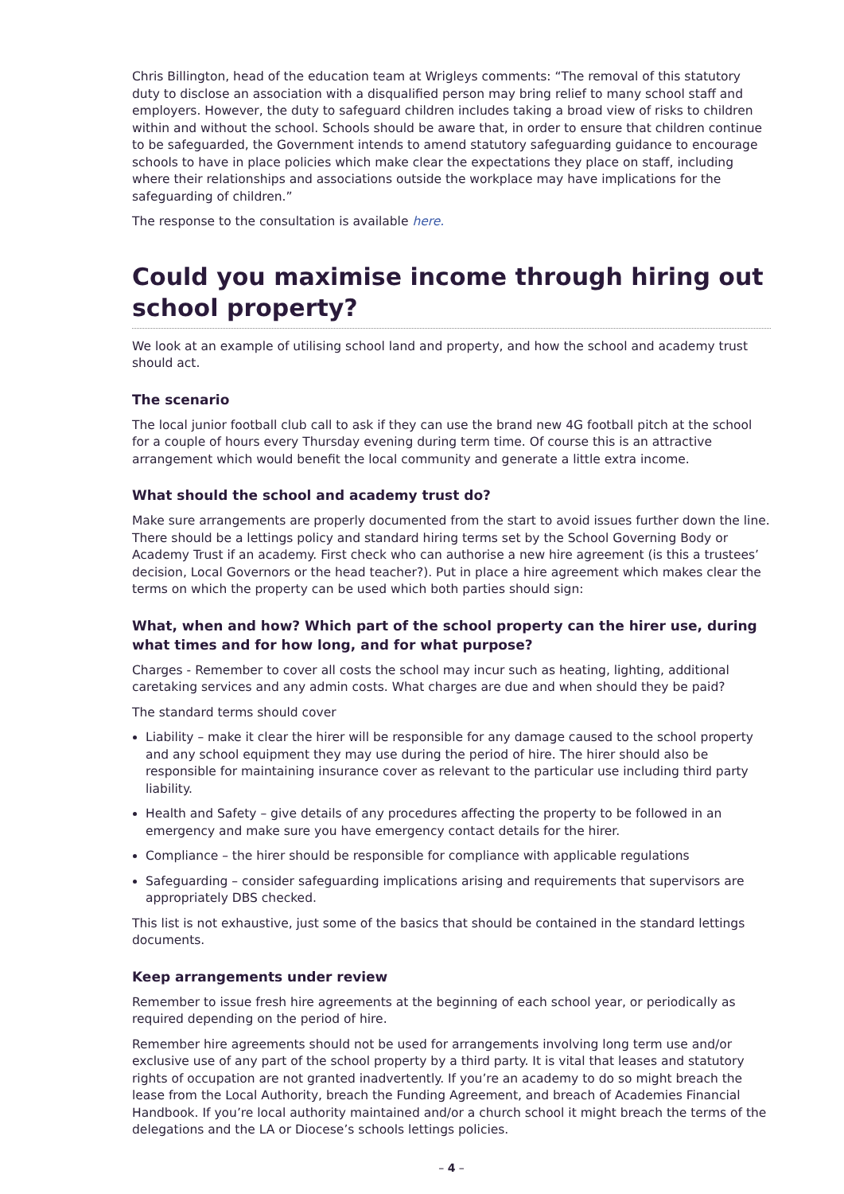Chris Billington, head of the education team at Wrigleys comments: “The removal of this statutory duty to disclose an association with a disqualified person may bring relief to many school staff and employers. However, the duty to safeguard children includes taking a broad view of risks to children within and without the school. Schools should be aware that, in order to ensure that children continue to be safeguarded, the Government intends to amend statutory safeguarding guidance to encourage schools to have in place policies which make clear the expectations they place on staff, including where their relationships and associations outside the workplace may have implications for the safeguarding of children.”
The response to the consultation is available here.
Could you maximise income through hiring out school property?
We look at an example of utilising school land and property, and how the school and academy trust should act.
The scenario
The local junior football club call to ask if they can use the brand new 4G football pitch at the school for a couple of hours every Thursday evening during term time. Of course this is an attractive arrangement which would benefit the local community and generate a little extra income.
What should the school and academy trust do?
Make sure arrangements are properly documented from the start to avoid issues further down the line. There should be a lettings policy and standard hiring terms set by the School Governing Body or Academy Trust if an academy. First check who can authorise a new hire agreement (is this a trustees’ decision, Local Governors or the head teacher?). Put in place a hire agreement which makes clear the terms on which the property can be used which both parties should sign:
What, when and how? Which part of the school property can the hirer use, during what times and for how long, and for what purpose?
Charges - Remember to cover all costs the school may incur such as heating, lighting, additional caretaking services and any admin costs. What charges are due and when should they be paid?
The standard terms should cover
Liability – make it clear the hirer will be responsible for any damage caused to the school property and any school equipment they may use during the period of hire. The hirer should also be responsible for maintaining insurance cover as relevant to the particular use including third party liability.
Health and Safety – give details of any procedures affecting the property to be followed in an emergency and make sure you have emergency contact details for the hirer.
Compliance – the hirer should be responsible for compliance with applicable regulations
Safeguarding – consider safeguarding implications arising and requirements that supervisors are appropriately DBS checked.
This list is not exhaustive, just some of the basics that should be contained in the standard lettings documents.
Keep arrangements under review
Remember to issue fresh hire agreements at the beginning of each school year, or periodically as required depending on the period of hire.
Remember hire agreements should not be used for arrangements involving long term use and/or exclusive use of any part of the school property by a third party. It is vital that leases and statutory rights of occupation are not granted inadvertently. If you’re an academy to do so might breach the lease from the Local Authority, breach the Funding Agreement, and breach of Academies Financial Handbook. If you’re local authority maintained and/or a church school it might breach the terms of the delegations and the LA or Diocese’s schools lettings policies.
– 4 –